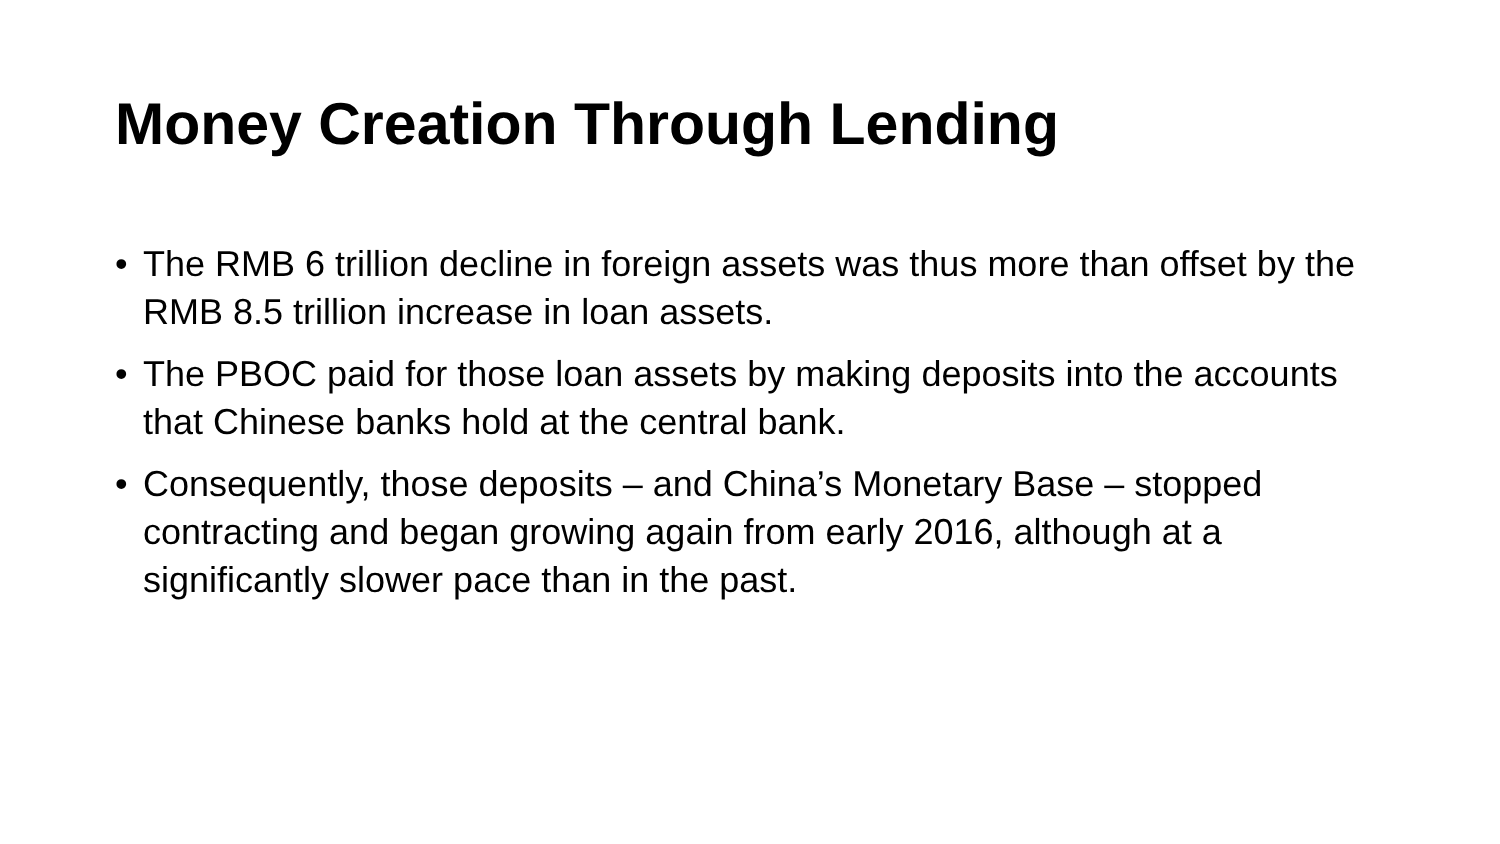Money Creation Through Lending
• The RMB 6 trillion decline in foreign assets was thus more than offset by the RMB 8.5 trillion increase in loan assets.
• The PBOC paid for those loan assets by making deposits into the accounts that Chinese banks hold at the central bank.
• Consequently, those deposits – and China’s Monetary Base – stopped contracting and began growing again from early 2016, although at a significantly slower pace than in the past.